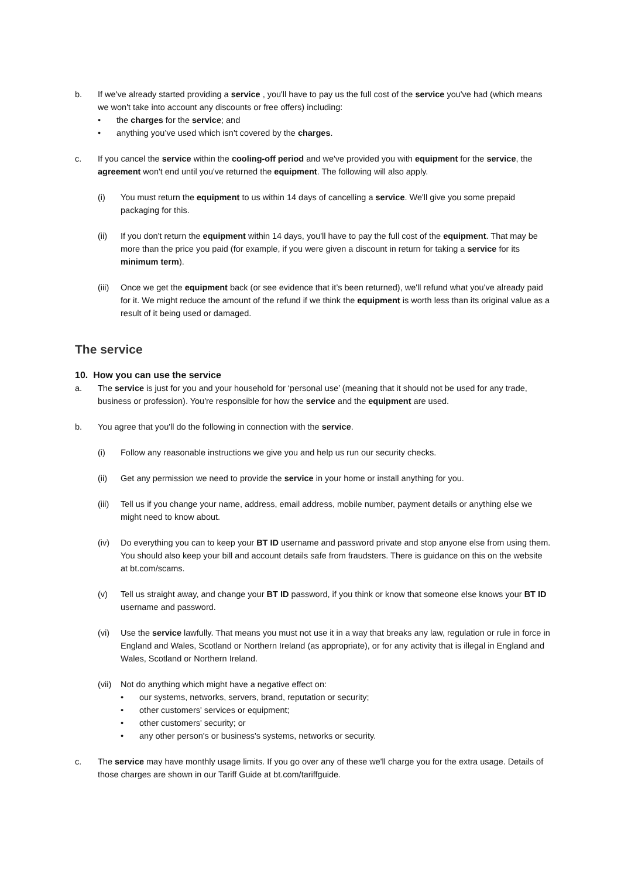b. If we've already started providing a service , you'll have to pay us the full cost of the service you've had (which means we won't take into account any discounts or free offers) including:
the charges for the service; and
anything you’ve used which isn't covered by the charges.
c. If you cancel the service within the cooling-off period and we've provided you with equipment for the service, the agreement won't end until you've returned the equipment. The following will also apply.
(i) You must return the equipment to us within 14 days of cancelling a service. We'll give you some prepaid packaging for this.
(ii) If you don't return the equipment within 14 days, you'll have to pay the full cost of the equipment. That may be more than the price you paid (for example, if you were given a discount in return for taking a service for its minimum term).
(iii)
Once we get the equipment back (or see evidence that it’s been returned), we'll refund what you've already paid for it. We might reduce the amount of the refund if we think the equipment is worth less than its original value as a result of it being used or damaged.
The service
10. How you can use the service
a. The service is just for you and your household for ‘personal use’ (meaning that it should not be used for any trade, business or profession). You're responsible for how the service and the equipment are used.
b. You agree that you'll do the following in connection with the service.
(i) Follow any reasonable instructions we give you and help us run our security checks.
(ii) Get any permission we need to provide the service in your home or install anything for you.
(iii)
Tell us if you change your name, address, email address, mobile number, payment details or anything else we might need to know about.
(iv) Do everything you can to keep your BT ID username and password private and stop anyone else from using them. You should also keep your bill and account details safe from fraudsters. There is guidance on this on the website at bt.com/scams.
(v) Tell us straight away, and change your BT ID password, if you think or know that someone else knows your BT ID username and password.
(vi) Use the service lawfully. That means you must not use it in a way that breaks any law, regulation or rule in force in England and Wales, Scotland or Northern Ireland (as appropriate), or for any activity that is illegal in England and Wales, Scotland or Northern Ireland.
(vii)
Not do anything which might have a negative effect on:
our systems, networks, servers, brand, reputation or security;
other customers' services or equipment;
other customers' security; or
any other person's or business's systems, networks or security.
c. The service may have monthly usage limits. If you go over any of these we'll charge you for the extra usage. Details of those charges are shown in our Tariff Guide at bt.com/tariffguide.